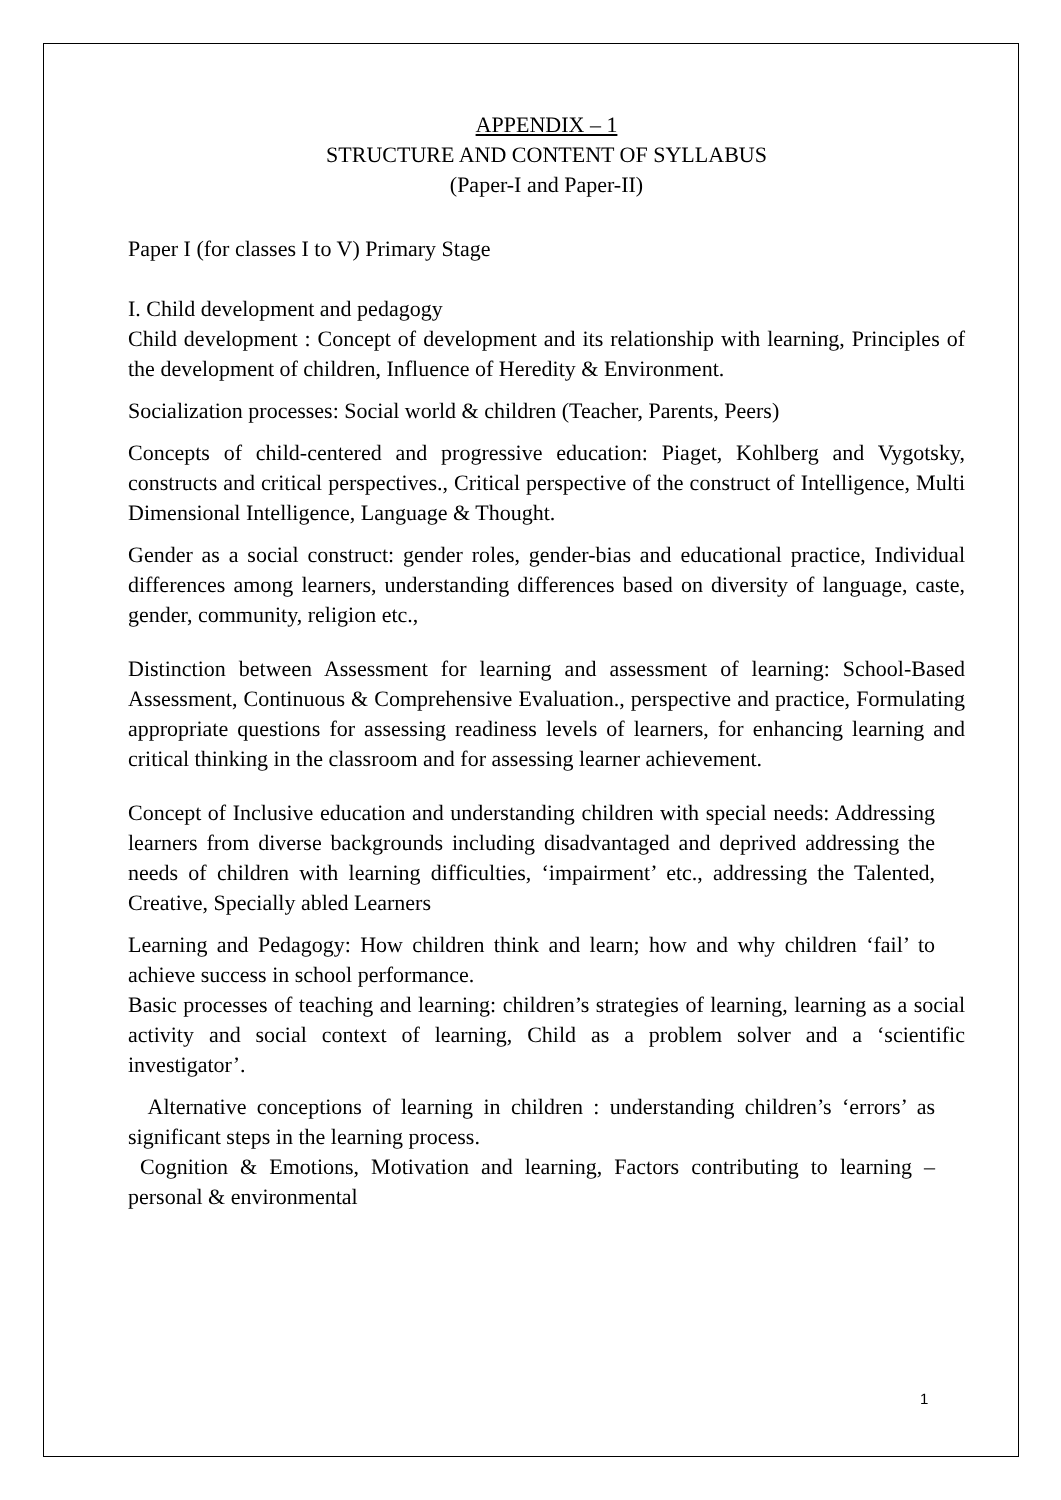APPENDIX – 1
STRUCTURE AND CONTENT OF SYLLABUS
(Paper-I and Paper-II)
Paper I (for classes I to V) Primary Stage
I. Child development and pedagogy
Child development : Concept of development and its relationship with learning, Principles of the development of children, Influence of Heredity & Environment.
Socialization processes: Social world & children (Teacher, Parents, Peers)
Concepts of child-centered and progressive education: Piaget, Kohlberg and Vygotsky, constructs and critical perspectives., Critical perspective of the construct of Intelligence, Multi Dimensional Intelligence, Language & Thought.
Gender as a social construct: gender roles, gender-bias and educational practice, Individual differences among learners, understanding differences based on diversity of language, caste, gender, community, religion etc.,
Distinction between Assessment for learning and assessment of learning: School-Based Assessment, Continuous & Comprehensive Evaluation., perspective and practice, Formulating appropriate questions for assessing readiness levels of learners, for enhancing learning and critical thinking in the classroom and for assessing learner achievement.
Concept of Inclusive education and understanding children with special needs: Addressing learners from diverse backgrounds including disadvantaged and deprived addressing the needs of children with learning difficulties, ‘impairment’ etc., addressing the Talented, Creative, Specially abled Learners
Learning and Pedagogy: How children think and learn; how and why children ‘fail’ to achieve success in school performance.
Basic processes of teaching and learning: children’s strategies of learning, learning as a social activity and social context of learning, Child as a problem solver and a ‘scientific investigator’.
Alternative conceptions of learning in children : understanding children’s ‘errors’ as significant steps in the learning process.
Cognition & Emotions, Motivation and learning, Factors contributing to learning – personal & environmental
1